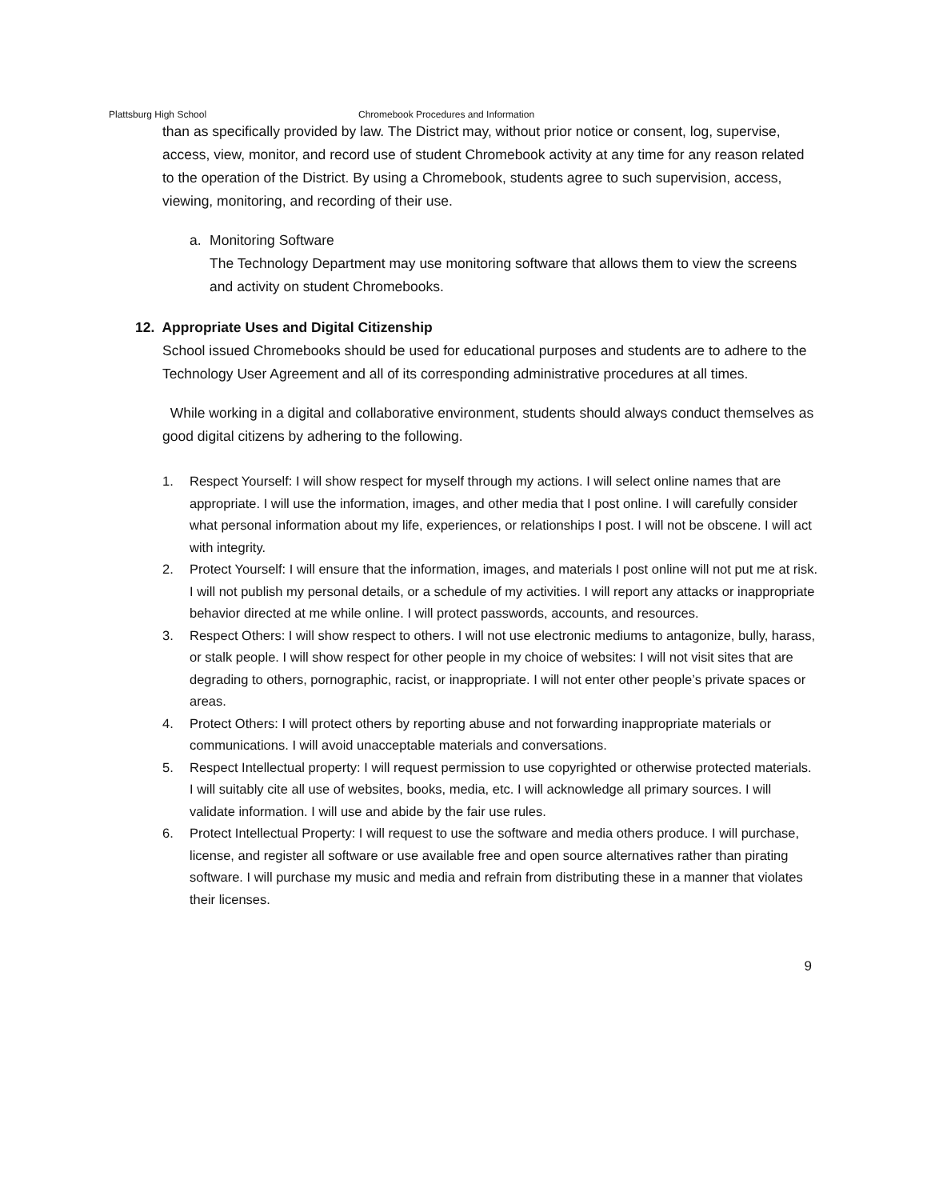Plattsburg High School Chromebook Procedures and Information
than as specifically provided by law. The District may, without prior notice or consent, log, supervise, access, view, monitor, and record use of student Chromebook activity at any time for any reason related to the operation of the District. By using a Chromebook, students agree to such supervision, access, viewing, monitoring, and recording of their use.
a. Monitoring Software
The Technology Department may use monitoring software that allows them to view the screens and activity on student Chromebooks.
12. Appropriate Uses and Digital Citizenship
School issued Chromebooks should be used for educational purposes and students are to adhere to the Technology User Agreement and all of its corresponding administrative procedures at all times.
While working in a digital and collaborative environment, students should always conduct themselves as good digital citizens by adhering to the following.
1. Respect Yourself: I will show respect for myself through my actions. I will select online names that are appropriate. I will use the information, images, and other media that I post online. I will carefully consider what personal information about my life, experiences, or relationships I post. I will not be obscene. I will act with integrity.
2. Protect Yourself: I will ensure that the information, images, and materials I post online will not put me at risk. I will not publish my personal details, or a schedule of my activities. I will report any attacks or inappropriate behavior directed at me while online. I will protect passwords, accounts, and resources.
3. Respect Others: I will show respect to others. I will not use electronic mediums to antagonize, bully, harass, or stalk people. I will show respect for other people in my choice of websites: I will not visit sites that are degrading to others, pornographic, racist, or inappropriate. I will not enter other people’s private spaces or areas.
4. Protect Others: I will protect others by reporting abuse and not forwarding inappropriate materials or communications. I will avoid unacceptable materials and conversations.
5. Respect Intellectual property: I will request permission to use copyrighted or otherwise protected materials. I will suitably cite all use of websites, books, media, etc. I will acknowledge all primary sources. I will validate information. I will use and abide by the fair use rules.
6. Protect Intellectual Property: I will request to use the software and media others produce. I will purchase, license, and register all software or use available free and open source alternatives rather than pirating software. I will purchase my music and media and refrain from distributing these in a manner that violates their licenses.
9